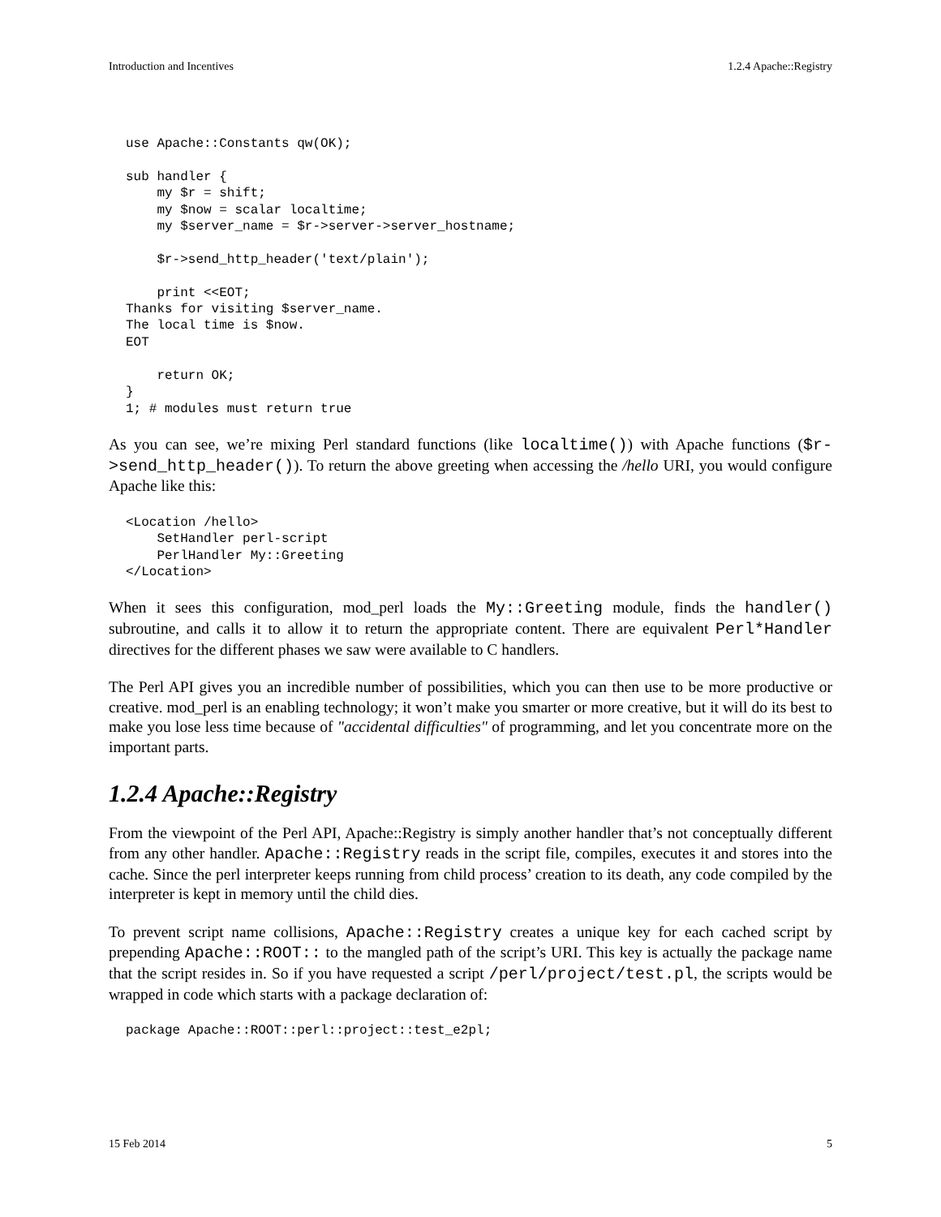Introduction and Incentives 1.2.4 Apache::Registry
use Apache::Constants qw(OK);

sub handler {
    my $r = shift;
    my $now = scalar localtime;
    my $server_name = $r->server->server_hostname;

    $r->send_http_header('text/plain');

    print <<EOT;
Thanks for visiting $server_name.
The local time is $now.
EOT

    return OK;
}
1; # modules must return true
As you can see, we’re mixing Perl standard functions (like localtime()) with Apache functions ($r->send_http_header()). To return the above greeting when accessing the /hello URI, you would configure Apache like this:
<Location /hello>
    SetHandler perl-script
    PerlHandler My::Greeting
</Location>
When it sees this configuration, mod_perl loads the My::Greeting module, finds the handler() subroutine, and calls it to allow it to return the appropriate content. There are equivalent Perl*Handler directives for the different phases we saw were available to C handlers.
The Perl API gives you an incredible number of possibilities, which you can then use to be more productive or creative. mod_perl is an enabling technology; it won’t make you smarter or more creative, but it will do its best to make you lose less time because of "accidental difficulties" of programming, and let you concentrate more on the important parts.
1.2.4 Apache::Registry
From the viewpoint of the Perl API, Apache::Registry is simply another handler that’s not conceptually different from any other handler. Apache::Registry reads in the script file, compiles, executes it and stores into the cache. Since the perl interpreter keeps running from child process’ creation to its death, any code compiled by the interpreter is kept in memory until the child dies.
To prevent script name collisions, Apache::Registry creates a unique key for each cached script by prepending Apache::ROOT:: to the mangled path of the script’s URI. This key is actually the package name that the script resides in. So if you have requested a script /perl/project/test.pl, the scripts would be wrapped in code which starts with a package declaration of:
package Apache::ROOT::perl::project::test_e2pl;
15 Feb 2014 5